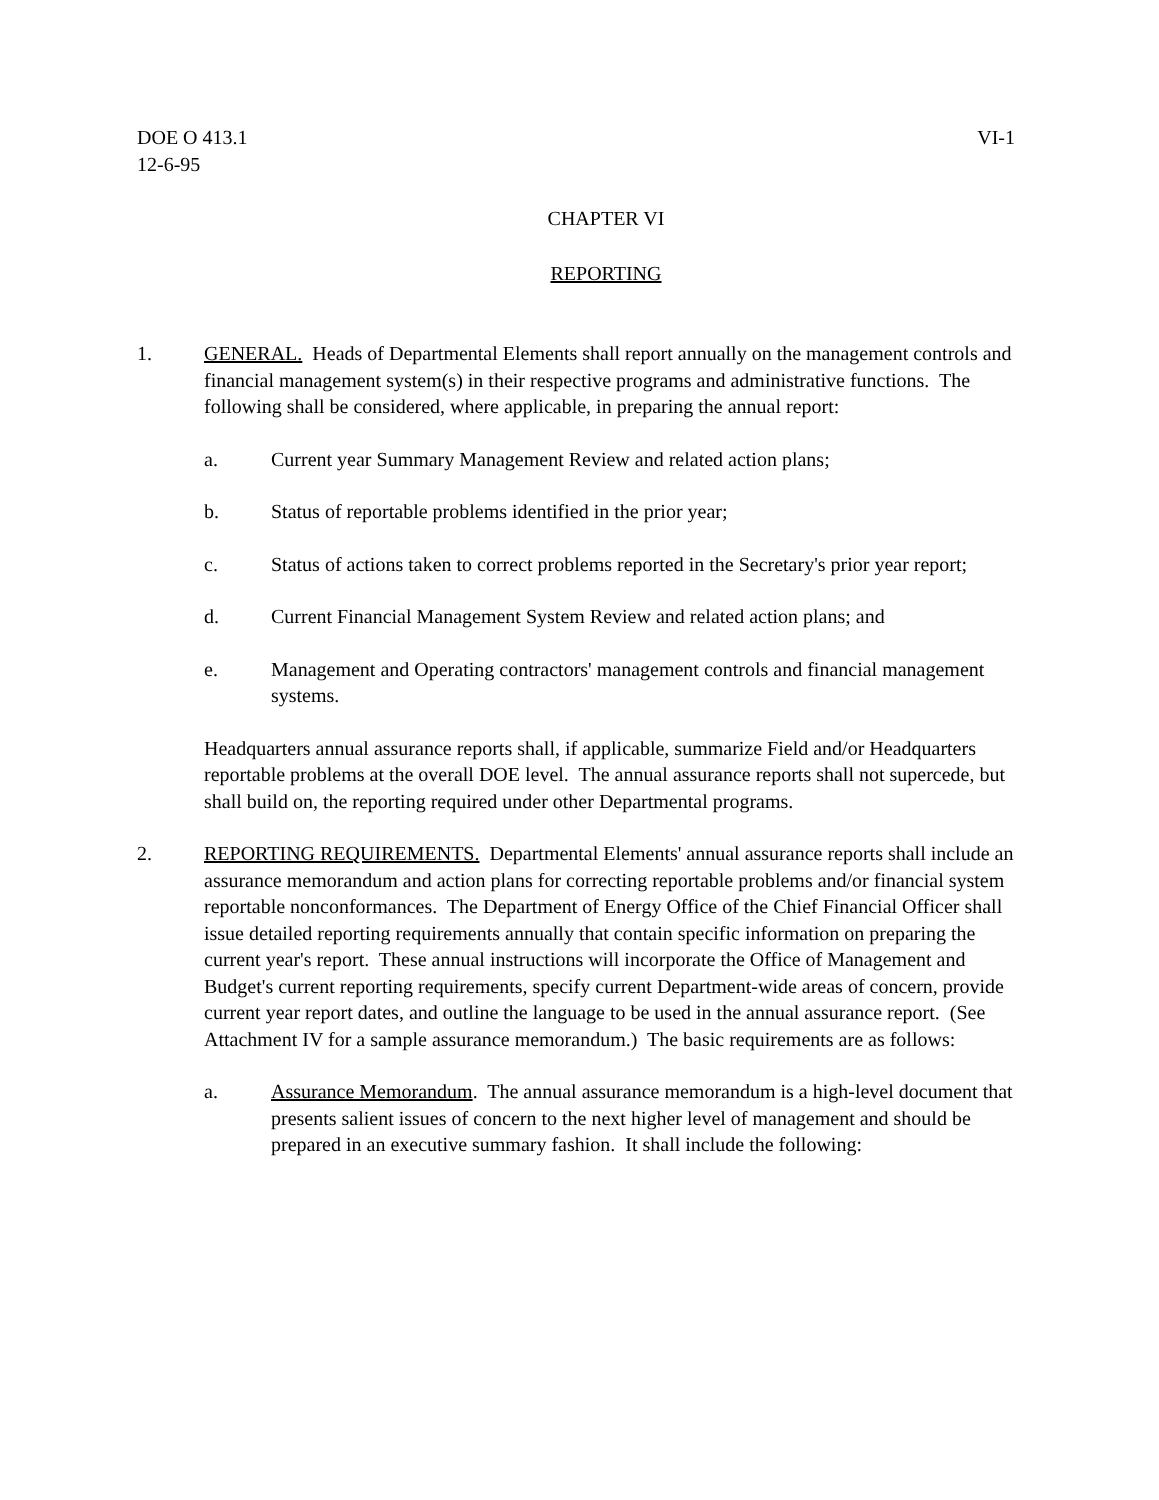DOE O 413.1
12-6-95 VI-1
CHAPTER VI
REPORTING
1. GENERAL. Heads of Departmental Elements shall report annually on the management controls and financial management system(s) in their respective programs and administrative functions. The following shall be considered, where applicable, in preparing the annual report:
a. Current year Summary Management Review and related action plans;
b. Status of reportable problems identified in the prior year;
c. Status of actions taken to correct problems reported in the Secretary's prior year report;
d. Current Financial Management System Review and related action plans; and
e. Management and Operating contractors' management controls and financial management systems.
Headquarters annual assurance reports shall, if applicable, summarize Field and/or Headquarters reportable problems at the overall DOE level. The annual assurance reports shall not supercede, but shall build on, the reporting required under other Departmental programs.
2. REPORTING REQUIREMENTS. Departmental Elements' annual assurance reports shall include an assurance memorandum and action plans for correcting reportable problems and/or financial system reportable nonconformances. The Department of Energy Office of the Chief Financial Officer shall issue detailed reporting requirements annually that contain specific information on preparing the current year's report. These annual instructions will incorporate the Office of Management and Budget's current reporting requirements, specify current Department-wide areas of concern, provide current year report dates, and outline the language to be used in the annual assurance report. (See Attachment IV for a sample assurance memorandum.) The basic requirements are as follows:
a. Assurance Memorandum. The annual assurance memorandum is a high-level document that presents salient issues of concern to the next higher level of management and should be prepared in an executive summary fashion. It shall include the following: